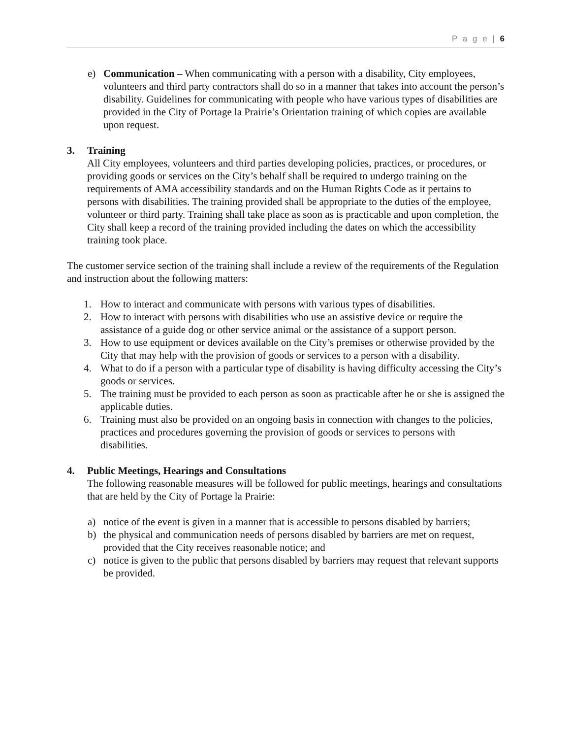P a g e | 6
e) Communication – When communicating with a person with a disability, City employees, volunteers and third party contractors shall do so in a manner that takes into account the person’s disability. Guidelines for communicating with people who have various types of disabilities are provided in the City of Portage la Prairie’s Orientation training of which copies are available upon request.
3. Training
All City employees, volunteers and third parties developing policies, practices, or procedures, or providing goods or services on the City’s behalf shall be required to undergo training on the requirements of AMA accessibility standards and on the Human Rights Code as it pertains to persons with disabilities. The training provided shall be appropriate to the duties of the employee, volunteer or third party. Training shall take place as soon as is practicable and upon completion, the City shall keep a record of the training provided including the dates on which the accessibility training took place.
The customer service section of the training shall include a review of the requirements of the Regulation and instruction about the following matters:
1. How to interact and communicate with persons with various types of disabilities.
2. How to interact with persons with disabilities who use an assistive device or require the assistance of a guide dog or other service animal or the assistance of a support person.
3. How to use equipment or devices available on the City’s premises or otherwise provided by the City that may help with the provision of goods or services to a person with a disability.
4. What to do if a person with a particular type of disability is having difficulty accessing the City’s goods or services.
5. The training must be provided to each person as soon as practicable after he or she is assigned the applicable duties.
6. Training must also be provided on an ongoing basis in connection with changes to the policies, practices and procedures governing the provision of goods or services to persons with disabilities.
4. Public Meetings, Hearings and Consultations
The following reasonable measures will be followed for public meetings, hearings and consultations that are held by the City of Portage la Prairie:
a) notice of the event is given in a manner that is accessible to persons disabled by barriers;
b) the physical and communication needs of persons disabled by barriers are met on request, provided that the City receives reasonable notice; and
c) notice is given to the public that persons disabled by barriers may request that relevant supports be provided.